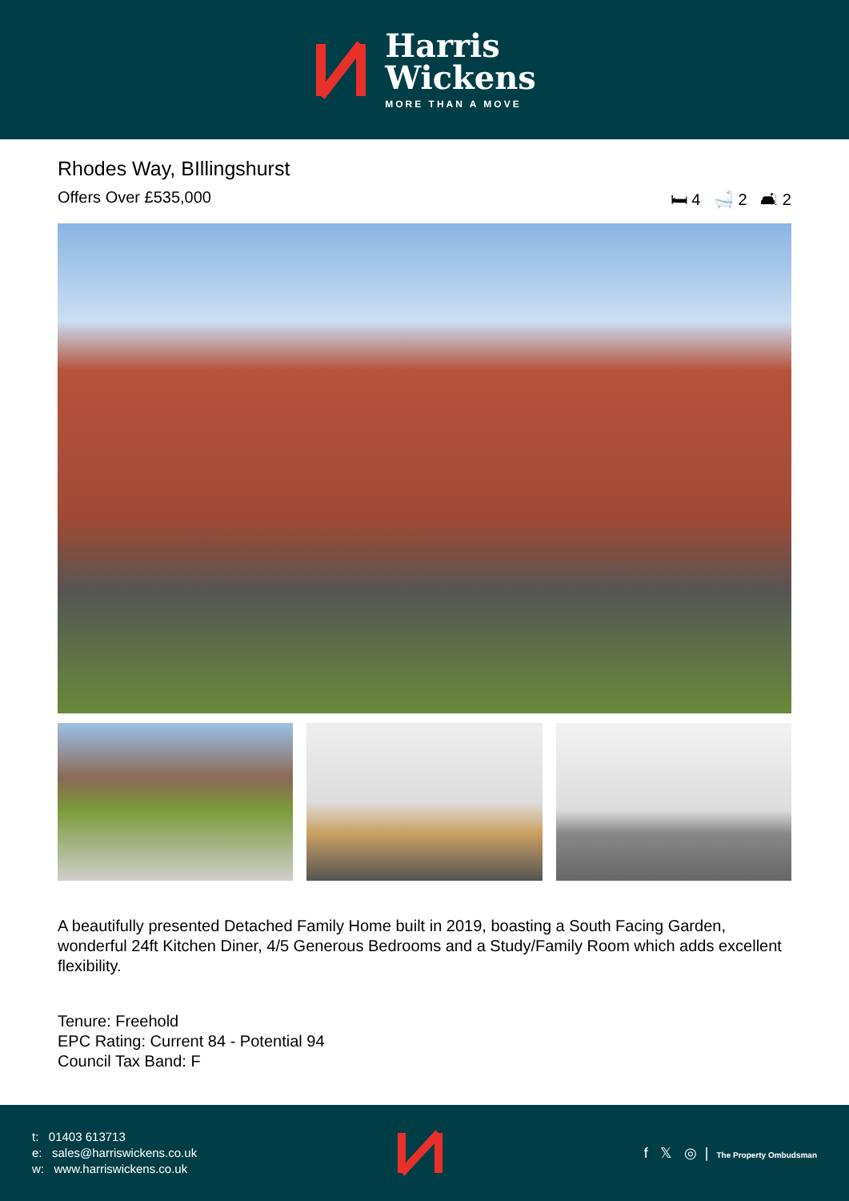Harris
Wickens
MORE THAN A MOVE
Rhodes Way, BIllingshurst
Offers Over £535,000 🛏 4 🛁 2 🛋 2
A beautifully presented Detached Family Home built in 2019, boasting a South Facing Garden, wonderful 24ft Kitchen Diner, 4/5 Generous Bedrooms and a Study/Family Room which adds excellent flexibility.
Tenure: Freehold
EPC Rating: Current 84 - Potential 94
Council Tax Band: F
t: 01403 613713
e: sales@harriswickens.co.uk
w: www.harriswickens.co.uk
f 𝕏 ◎ | The Property Ombudsman